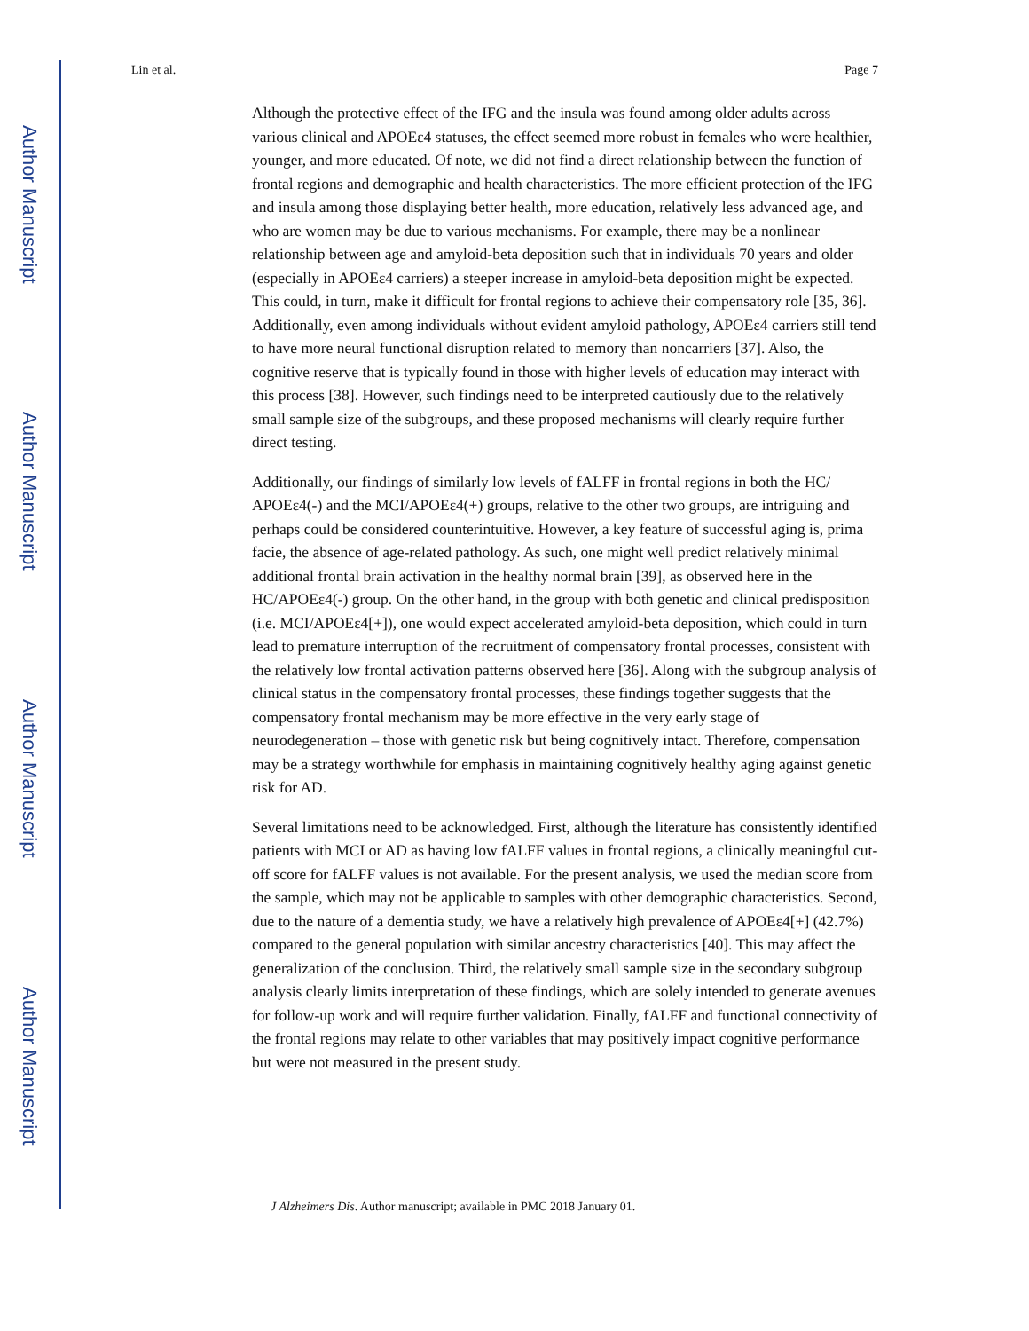Author Manuscript
Author Manuscript
Author Manuscript
Author Manuscript
Lin et al. Page 7
Although the protective effect of the IFG and the insula was found among older adults across various clinical and APOEε4 statuses, the effect seemed more robust in females who were healthier, younger, and more educated. Of note, we did not find a direct relationship between the function of frontal regions and demographic and health characteristics. The more efficient protection of the IFG and insula among those displaying better health, more education, relatively less advanced age, and who are women may be due to various mechanisms. For example, there may be a nonlinear relationship between age and amyloid-beta deposition such that in individuals 70 years and older (especially in APOEε4 carriers) a steeper increase in amyloid-beta deposition might be expected. This could, in turn, make it difficult for frontal regions to achieve their compensatory role [35, 36]. Additionally, even among individuals without evident amyloid pathology, APOEε4 carriers still tend to have more neural functional disruption related to memory than noncarriers [37]. Also, the cognitive reserve that is typically found in those with higher levels of education may interact with this process [38]. However, such findings need to be interpreted cautiously due to the relatively small sample size of the subgroups, and these proposed mechanisms will clearly require further direct testing.
Additionally, our findings of similarly low levels of fALFF in frontal regions in both the HC/ APOEε4(-) and the MCI/APOEε4(+) groups, relative to the other two groups, are intriguing and perhaps could be considered counterintuitive. However, a key feature of successful aging is, prima facie, the absence of age-related pathology. As such, one might well predict relatively minimal additional frontal brain activation in the healthy normal brain [39], as observed here in the HC/APOEε4(-) group. On the other hand, in the group with both genetic and clinical predisposition (i.e. MCI/APOEε4[+]), one would expect accelerated amyloid-beta deposition, which could in turn lead to premature interruption of the recruitment of compensatory frontal processes, consistent with the relatively low frontal activation patterns observed here [36]. Along with the subgroup analysis of clinical status in the compensatory frontal processes, these findings together suggests that the compensatory frontal mechanism may be more effective in the very early stage of neurodegeneration – those with genetic risk but being cognitively intact. Therefore, compensation may be a strategy worthwhile for emphasis in maintaining cognitively healthy aging against genetic risk for AD.
Several limitations need to be acknowledged. First, although the literature has consistently identified patients with MCI or AD as having low fALFF values in frontal regions, a clinically meaningful cut-off score for fALFF values is not available. For the present analysis, we used the median score from the sample, which may not be applicable to samples with other demographic characteristics. Second, due to the nature of a dementia study, we have a relatively high prevalence of APOEε4[+] (42.7%) compared to the general population with similar ancestry characteristics [40]. This may affect the generalization of the conclusion. Third, the relatively small sample size in the secondary subgroup analysis clearly limits interpretation of these findings, which are solely intended to generate avenues for follow-up work and will require further validation. Finally, fALFF and functional connectivity of the frontal regions may relate to other variables that may positively impact cognitive performance but were not measured in the present study.
J Alzheimers Dis. Author manuscript; available in PMC 2018 January 01.